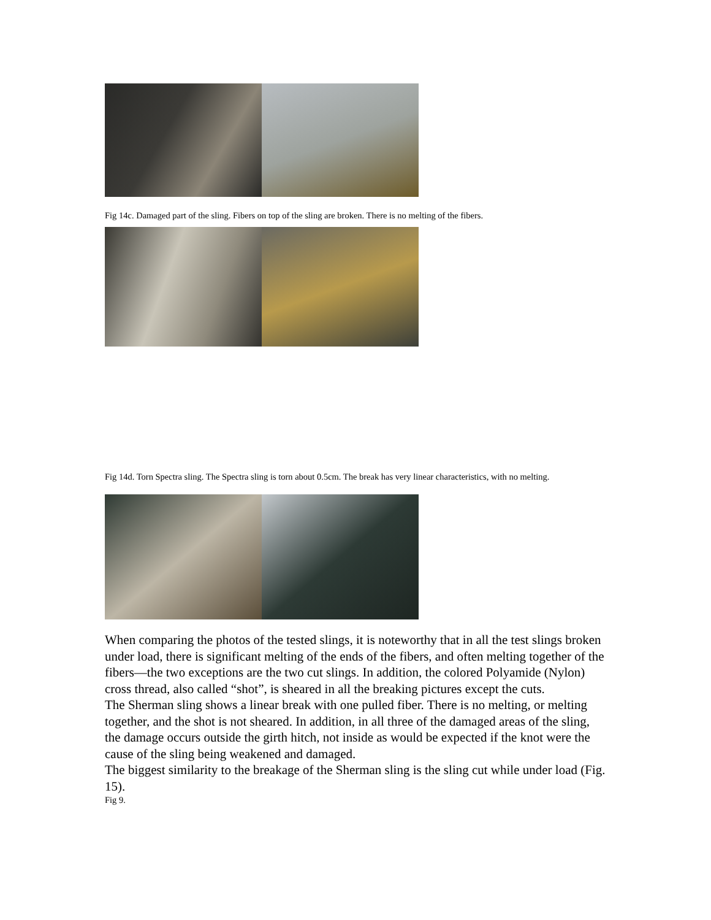Fig 14c. Damaged part of the sling. Fibers on top of the sling are broken. There is no melting of the fibers.
Fig 14d. Torn Spectra sling. The Spectra sling is torn about 0.5cm. The break has very linear characteristics, with no melting.
When comparing the photos of the tested slings, it is noteworthy that in all the test slings broken under load, there is significant melting of the ends of the fibers, and often melting together of the fibers—the two exceptions are the two cut slings. In addition, the colored Polyamide (Nylon) cross thread, also called “shot”, is sheared in all the breaking pictures except the cuts.
The Sherman sling shows a linear break with one pulled fiber. There is no melting, or melting together, and the shot is not sheared. In addition, in all three of the damaged areas of the sling, the damage occurs outside the girth hitch, not inside as would be expected if the knot were the cause of the sling being weakened and damaged.
The biggest similarity to the breakage of the Sherman sling is the sling cut while under load (Fig. 15).
Fig 9.